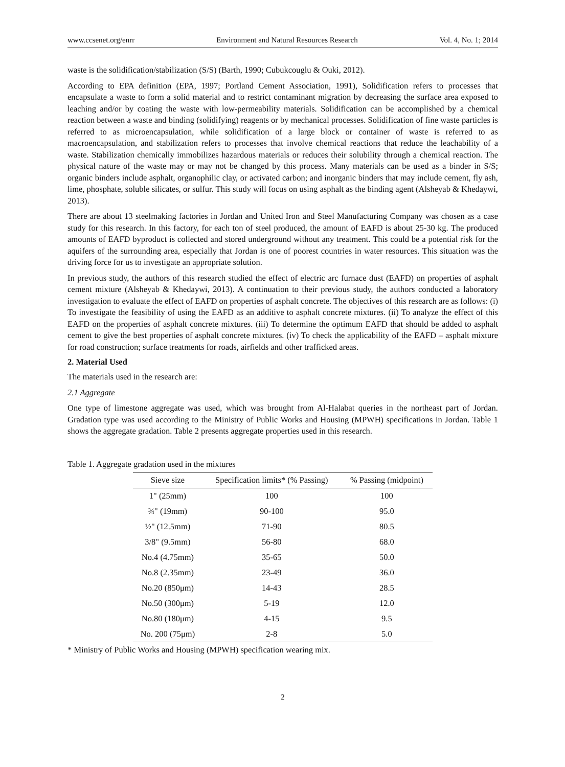www.ccsenet.org/enrr Environment and Natural Resources Research Vol. 4, No. 1; 2014
waste is the solidification/stabilization (S/S) (Barth, 1990; Cubukcouglu & Ouki, 2012).
According to EPA definition (EPA, 1997; Portland Cement Association, 1991), Solidification refers to processes that encapsulate a waste to form a solid material and to restrict contaminant migration by decreasing the surface area exposed to leaching and/or by coating the waste with low-permeability materials. Solidification can be accomplished by a chemical reaction between a waste and binding (solidifying) reagents or by mechanical processes. Solidification of fine waste particles is referred to as microencapsulation, while solidification of a large block or container of waste is referred to as macroencapsulation, and stabilization refers to processes that involve chemical reactions that reduce the leachability of a waste. Stabilization chemically immobilizes hazardous materials or reduces their solubility through a chemical reaction. The physical nature of the waste may or may not be changed by this process. Many materials can be used as a binder in S/S; organic binders include asphalt, organophilic clay, or activated carbon; and inorganic binders that may include cement, fly ash, lime, phosphate, soluble silicates, or sulfur. This study will focus on using asphalt as the binding agent (Alsheyab & Khedaywi, 2013).
There are about 13 steelmaking factories in Jordan and United Iron and Steel Manufacturing Company was chosen as a case study for this research. In this factory, for each ton of steel produced, the amount of EAFD is about 25-30 kg. The produced amounts of EAFD byproduct is collected and stored underground without any treatment. This could be a potential risk for the aquifers of the surrounding area, especially that Jordan is one of poorest countries in water resources. This situation was the driving force for us to investigate an appropriate solution.
In previous study, the authors of this research studied the effect of electric arc furnace dust (EAFD) on properties of asphalt cement mixture (Alsheyab & Khedaywi, 2013). A continuation to their previous study, the authors conducted a laboratory investigation to evaluate the effect of EAFD on properties of asphalt concrete. The objectives of this research are as follows: (i) To investigate the feasibility of using the EAFD as an additive to asphalt concrete mixtures. (ii) To analyze the effect of this EAFD on the properties of asphalt concrete mixtures. (iii) To determine the optimum EAFD that should be added to asphalt cement to give the best properties of asphalt concrete mixtures. (iv) To check the applicability of the EAFD – asphalt mixture for road construction; surface treatments for roads, airfields and other trafficked areas.
2. Material Used
The materials used in the research are:
2.1 Aggregate
One type of limestone aggregate was used, which was brought from Al-Halabat queries in the northeast part of Jordan. Gradation type was used according to the Ministry of Public Works and Housing (MPWH) specifications in Jordan. Table 1 shows the aggregate gradation. Table 2 presents aggregate properties used in this research.
Table 1. Aggregate gradation used in the mixtures
| Sieve size | Specification limits* (% Passing) | % Passing (midpoint) |
| --- | --- | --- |
| 1" (25mm) | 100 | 100 |
| ¾" (19mm) | 90-100 | 95.0 |
| ½" (12.5mm) | 71-90 | 80.5 |
| 3/8" (9.5mm) | 56-80 | 68.0 |
| No.4 (4.75mm) | 35-65 | 50.0 |
| No.8 (2.35mm) | 23-49 | 36.0 |
| No.20 (850μm) | 14-43 | 28.5 |
| No.50 (300μm) | 5-19 | 12.0 |
| No.80 (180μm) | 4-15 | 9.5 |
| No. 200 (75μm) | 2-8 | 5.0 |
* Ministry of Public Works and Housing (MPWH) specification wearing mix.
2